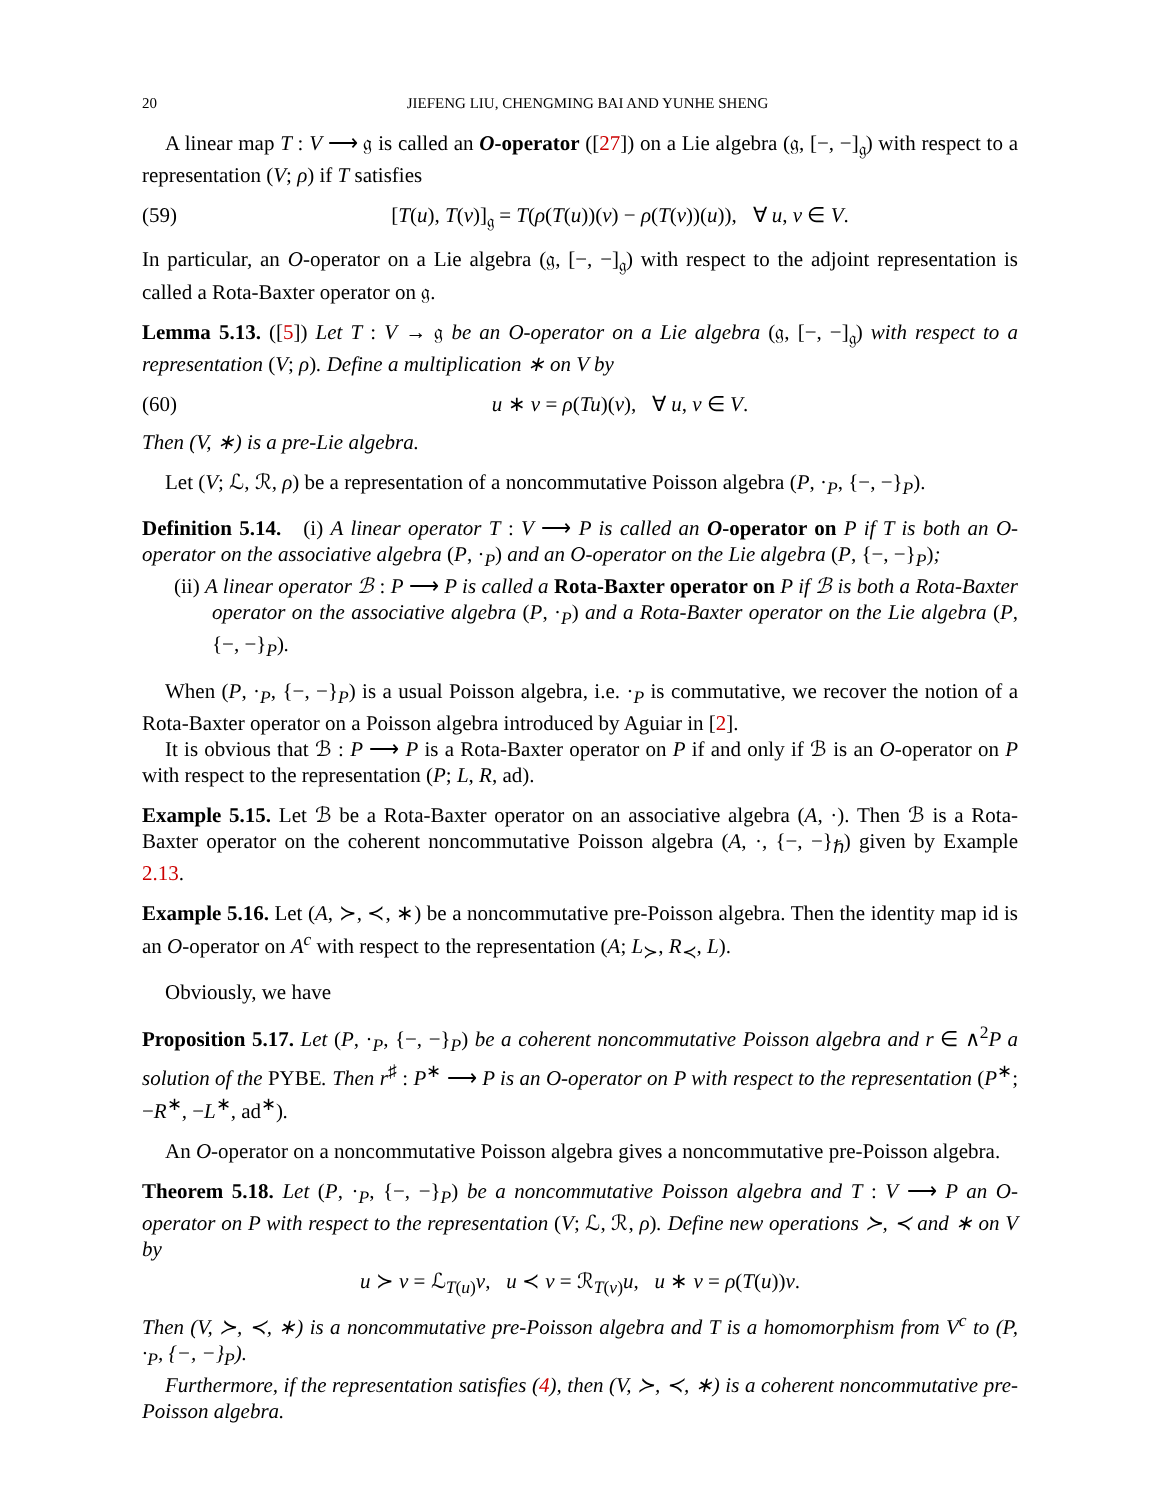20 JIEFENG LIU, CHENGMING BAI AND YUNHE SHENG
A linear map T : V ⟶ 𝔤 is called an O-operator ([27]) on a Lie algebra (𝔤, [−, −]<sub>𝔤</sub>) with respect to a representation (V; ρ) if T satisfies
(59) [T(u), T(v)]<sub>𝔤</sub> = T(ρ(T(u))(v) − ρ(T(v))(u)), ∀ u, v ∈ V.
In particular, an O-operator on a Lie algebra (𝔤, [−, −]<sub>𝔤</sub>) with respect to the adjoint representation is called a Rota-Baxter operator on 𝔤.
Lemma 5.13. ([5]) Let T : V → 𝔤 be an O-operator on a Lie algebra (𝔤, [−, −]<sub>𝔤</sub>) with respect to a representation (V; ρ). Define a multiplication ∗ on V by
(60) u ∗ v = ρ(Tu)(v), ∀ u, v ∈ V.
Then (V, ∗) is a pre-Lie algebra.
Let (V; ℒ, ℛ, ρ) be a representation of a noncommutative Poisson algebra (P, ·<sub>P</sub>, {−, −}<sub>P</sub>).
Definition 5.14. (i) A linear operator T : V ⟶ P is called an O-operator on P if T is both an O-operator on the associative algebra (P, ·<sub>P</sub>) and an O-operator on the Lie algebra (P, {−, −}<sub>P</sub>);
(ii) A linear operator ℬ : P ⟶ P is called a Rota-Baxter operator on P if ℬ is both a Rota-Baxter operator on the associative algebra (P, ·<sub>P</sub>) and a Rota-Baxter operator on the Lie algebra (P, {−, −}<sub>P</sub>).
When (P, ·<sub>P</sub>, {−, −}<sub>P</sub>) is a usual Poisson algebra, i.e. ·<sub>P</sub> is commutative, we recover the notion of a Rota-Baxter operator on a Poisson algebra introduced by Aguiar in [2].
It is obvious that ℬ : P ⟶ P is a Rota-Baxter operator on P if and only if ℬ is an O-operator on P with respect to the representation (P; L, R, ad).
Example 5.15. Let ℬ be a Rota-Baxter operator on an associative algebra (A, ·). Then ℬ is a Rota-Baxter operator on the coherent noncommutative Poisson algebra (A, ·, {−, −}<sub>ℏ</sub>) given by Example 2.13.
Example 5.16. Let (A, ≻, ≺, ∗) be a noncommutative pre-Poisson algebra. Then the identity map id is an O-operator on A<sup>c</sup> with respect to the representation (A; L<sub>≻</sub>, R<sub>≺</sub>, L).
Obviously, we have
Proposition 5.17. Let (P, ·<sub>P</sub>, {−, −}<sub>P</sub>) be a coherent noncommutative Poisson algebra and r ∈ ∧<sup>2</sup>P a solution of the PYBE. Then r<sup>♯</sup> : P<sup>∗</sup> ⟶ P is an O-operator on P with respect to the representation (P<sup>∗</sup>; −R<sup>∗</sup>, −L<sup>∗</sup>, ad<sup>∗</sup>).
An O-operator on a noncommutative Poisson algebra gives a noncommutative pre-Poisson algebra.
Theorem 5.18. Let (P, ·<sub>P</sub>, {−, −}<sub>P</sub>) be a noncommutative Poisson algebra and T : V ⟶ P an O-operator on P with respect to the representation (V; ℒ, ℛ, ρ). Define new operations ≻, ≺ and ∗ on V by
u ≻ v = ℒ<sub>T(u)</sub>v, u ≺ v = ℛ<sub>T(v)</sub>u, u ∗ v = ρ(T(u))v.
Then (V, ≻, ≺, ∗) is a noncommutative pre-Poisson algebra and T is a homomorphism from V<sup>c</sup> to (P, ·<sub>P</sub>, {−, −}<sub>P</sub>).
Furthermore, if the representation satisfies (4), then (V, ≻, ≺, ∗) is a coherent noncommutative pre-Poisson algebra.